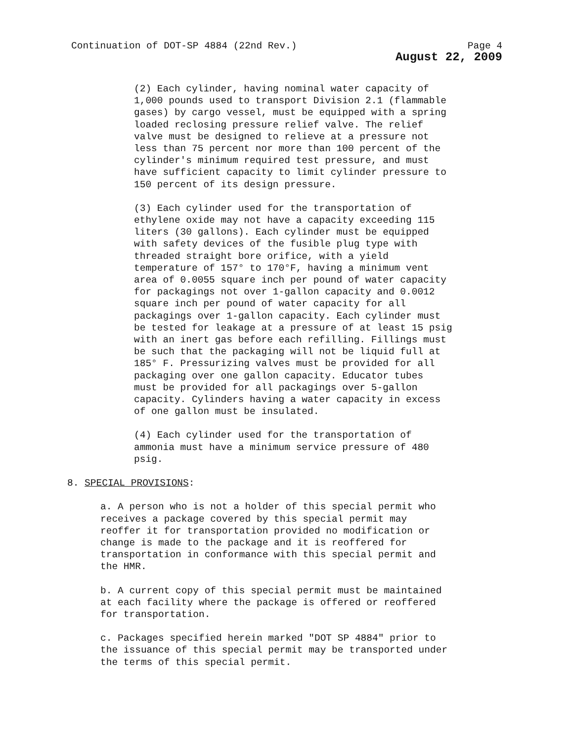Continuation of DOT-SP 4884 (22nd Rev.) Page 4
August 22, 2009
(2) Each cylinder, having nominal water capacity of 1,000 pounds used to transport Division 2.1 (flammable gases) by cargo vessel, must be equipped with a spring loaded reclosing pressure relief valve. The relief valve must be designed to relieve at a pressure not less than 75 percent nor more than 100 percent of the cylinder's minimum required test pressure, and must have sufficient capacity to limit cylinder pressure to 150 percent of its design pressure.
(3) Each cylinder used for the transportation of ethylene oxide may not have a capacity exceeding 115 liters (30 gallons). Each cylinder must be equipped with safety devices of the fusible plug type with threaded straight bore orifice, with a yield temperature of 157° to 170°F, having a minimum vent area of 0.0055 square inch per pound of water capacity for packagings not over 1-gallon capacity and 0.0012 square inch per pound of water capacity for all packagings over 1-gallon capacity. Each cylinder must be tested for leakage at a pressure of at least 15 psig with an inert gas before each refilling. Fillings must be such that the packaging will not be liquid full at 185° F. Pressurizing valves must be provided for all packaging over one gallon capacity. Educator tubes must be provided for all packagings over 5-gallon capacity. Cylinders having a water capacity in excess of one gallon must be insulated.
(4) Each cylinder used for the transportation of ammonia must have a minimum service pressure of 480 psig.
8. SPECIAL PROVISIONS:
a. A person who is not a holder of this special permit who receives a package covered by this special permit may reoffer it for transportation provided no modification or change is made to the package and it is reoffered for transportation in conformance with this special permit and the HMR.
b. A current copy of this special permit must be maintained at each facility where the package is offered or reoffered for transportation.
c. Packages specified herein marked "DOT SP 4884" prior to the issuance of this special permit may be transported under the terms of this special permit.